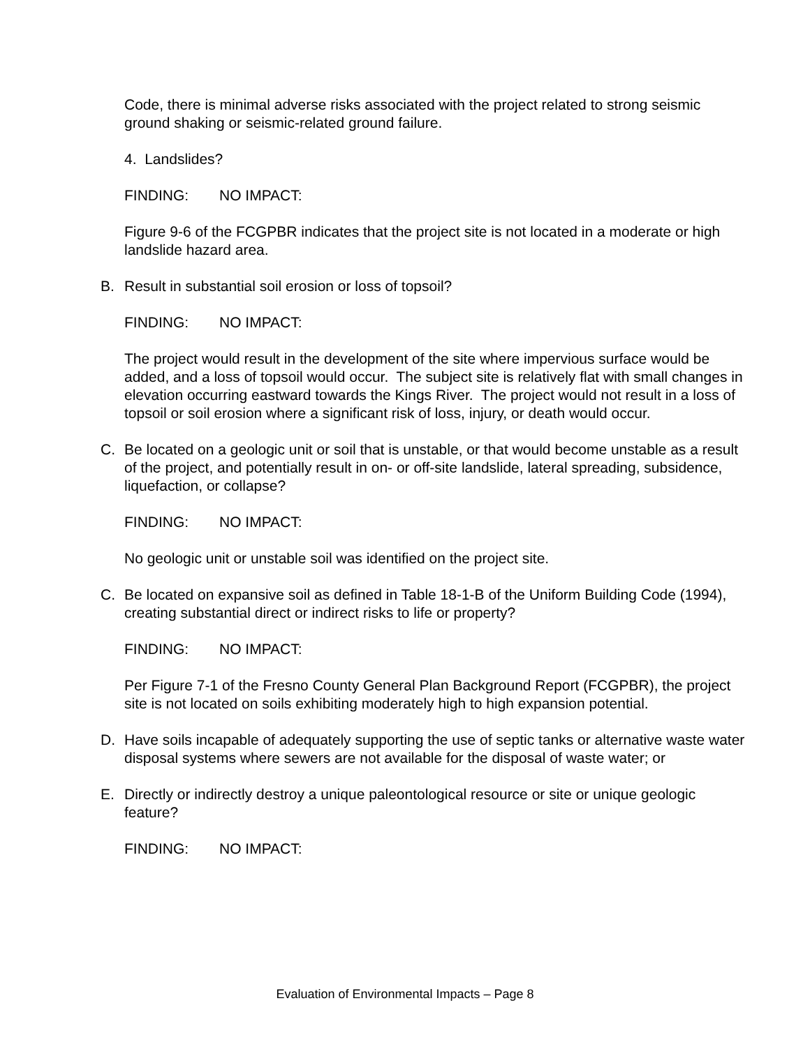Code, there is minimal adverse risks associated with the project related to strong seismic ground shaking or seismic-related ground failure.
4. Landslides?
FINDING: NO IMPACT:
Figure 9-6 of the FCGPBR indicates that the project site is not located in a moderate or high landslide hazard area.
B. Result in substantial soil erosion or loss of topsoil?
FINDING: NO IMPACT:
The project would result in the development of the site where impervious surface would be added, and a loss of topsoil would occur. The subject site is relatively flat with small changes in elevation occurring eastward towards the Kings River. The project would not result in a loss of topsoil or soil erosion where a significant risk of loss, injury, or death would occur.
C. Be located on a geologic unit or soil that is unstable, or that would become unstable as a result of the project, and potentially result in on- or off-site landslide, lateral spreading, subsidence, liquefaction, or collapse?
FINDING: NO IMPACT:
No geologic unit or unstable soil was identified on the project site.
C. Be located on expansive soil as defined in Table 18-1-B of the Uniform Building Code (1994), creating substantial direct or indirect risks to life or property?
FINDING: NO IMPACT:
Per Figure 7-1 of the Fresno County General Plan Background Report (FCGPBR), the project site is not located on soils exhibiting moderately high to high expansion potential.
D. Have soils incapable of adequately supporting the use of septic tanks or alternative waste water disposal systems where sewers are not available for the disposal of waste water; or
E. Directly or indirectly destroy a unique paleontological resource or site or unique geologic feature?
FINDING: NO IMPACT:
Evaluation of Environmental Impacts – Page 8